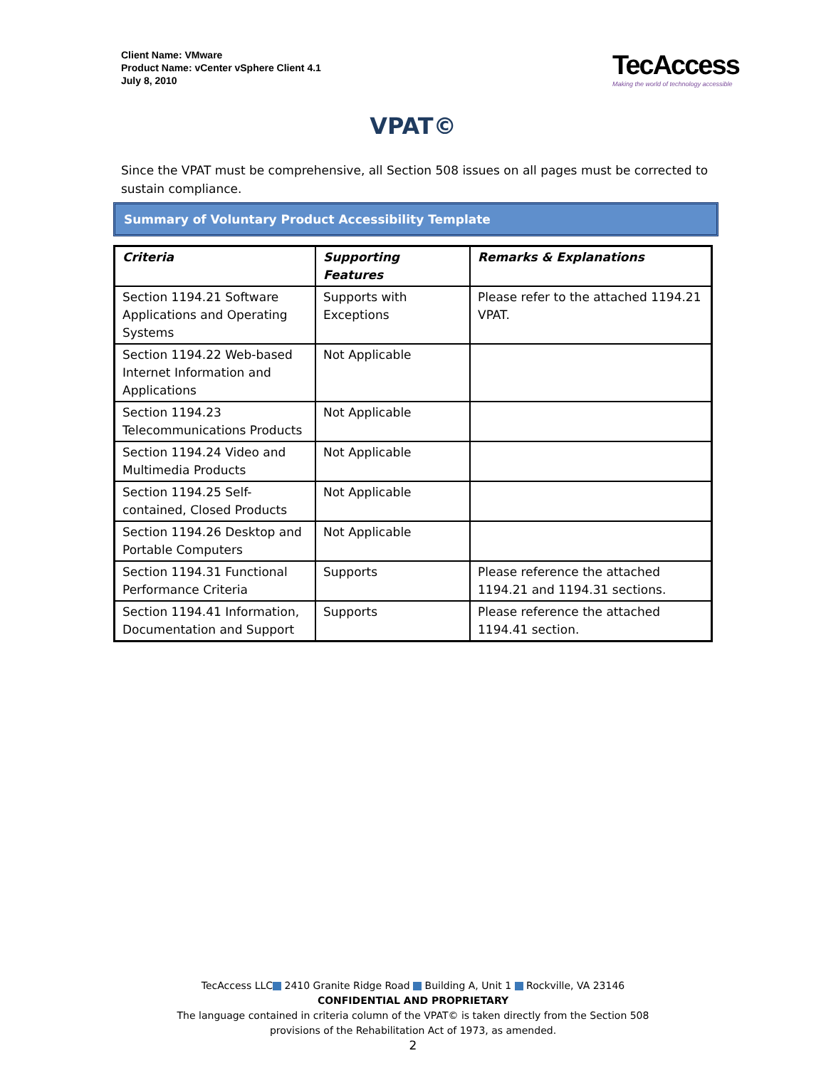Client Name: VMware
Product Name: vCenter vSphere Client 4.1
July 8, 2010
TecAccess
Making the world of technology accessible
VPAT©
Since the VPAT must be comprehensive, all Section 508 issues on all pages must be corrected to sustain compliance.
Summary of Voluntary Product Accessibility Template
| Criteria | Supporting Features | Remarks & Explanations |
| --- | --- | --- |
| Section 1194.21 Software Applications and Operating Systems | Supports with Exceptions | Please refer to the attached 1194.21 VPAT. |
| Section 1194.22 Web-based Internet Information and Applications | Not Applicable | |
| Section 1194.23 Telecommunications Products | Not Applicable | |
| Section 1194.24 Video and Multimedia Products | Not Applicable | |
| Section 1194.25 Self-contained, Closed Products | Not Applicable | |
| Section 1194.26 Desktop and Portable Computers | Not Applicable | |
| Section 1194.31 Functional Performance Criteria | Supports | Please reference the attached 1194.21 and 1194.31 sections. |
| Section 1194.41 Information, Documentation and Support | Supports | Please reference the attached 1194.41 section. |
TecAccess LLC 2410 Granite Ridge Road Building A, Unit 1 Rockville, VA 23146
CONFIDENTIAL AND PROPRIETARY
The language contained in criteria column of the VPAT© is taken directly from the Section 508
provisions of the Rehabilitation Act of 1973, as amended.
2